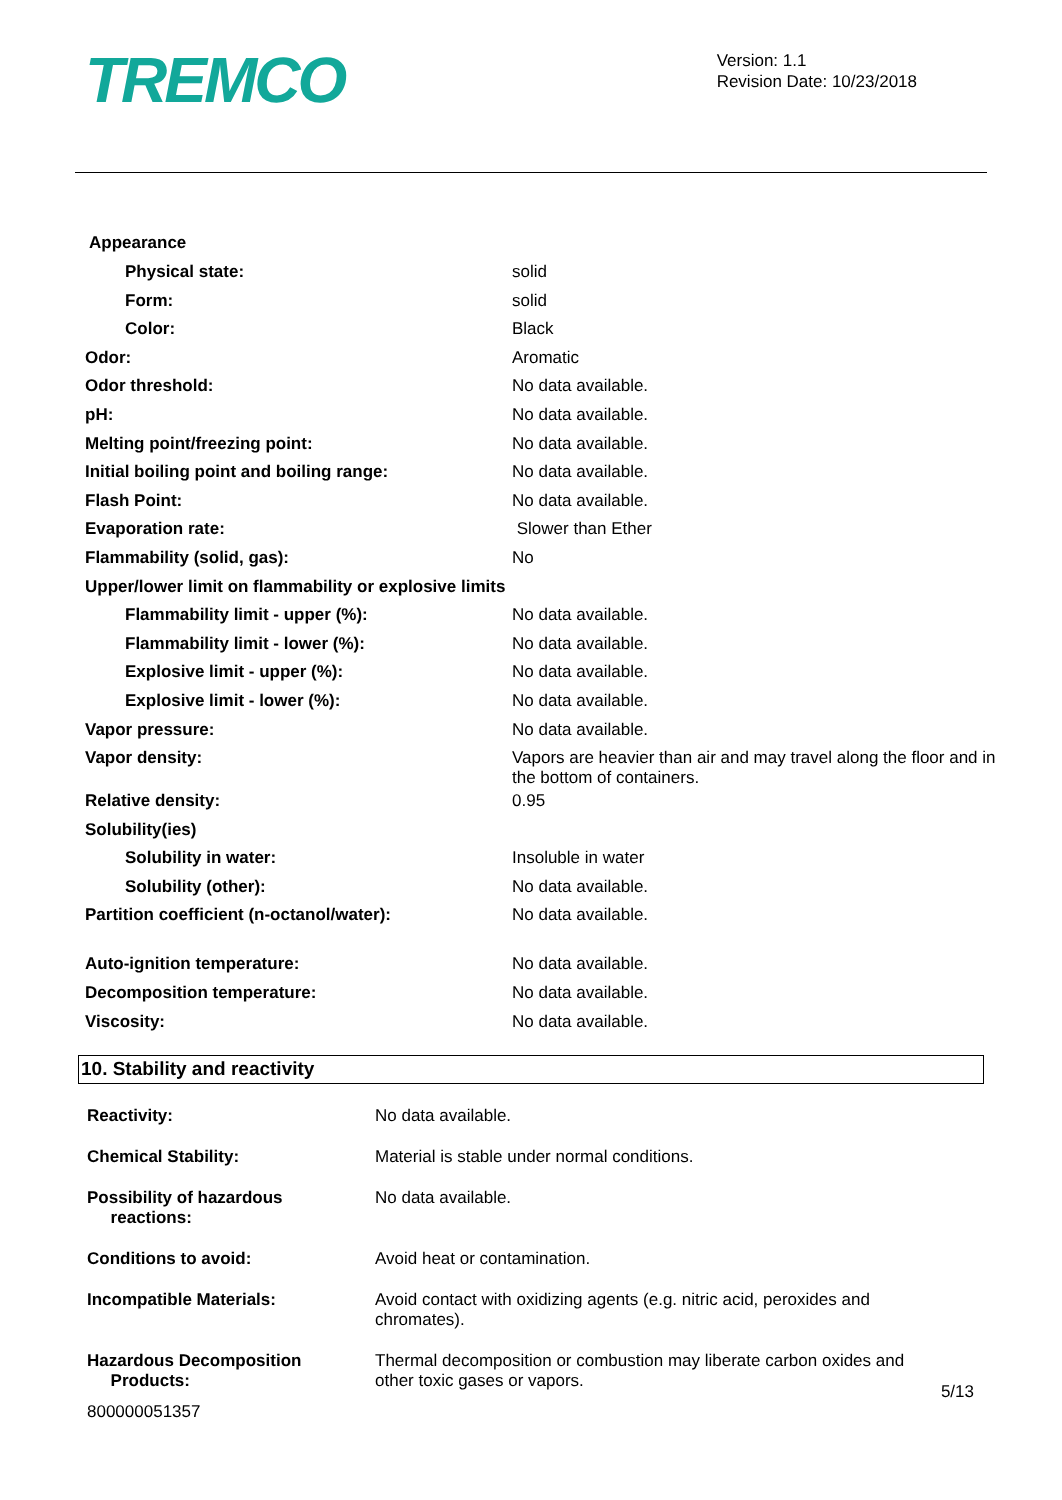TREMCO
Version: 1.1
Revision Date: 10/23/2018
Appearance
| Physical state: | solid |
| Form: | solid |
| Color: | Black |
| Odor: | Aromatic |
| Odor threshold: | No data available. |
| pH: | No data available. |
| Melting point/freezing point: | No data available. |
| Initial boiling point and boiling range: | No data available. |
| Flash Point: | No data available. |
| Evaporation rate: | Slower than Ether |
| Flammability (solid, gas): | No |
| Upper/lower limit on flammability or explosive limits | |
| Flammability limit - upper (%): | No data available. |
| Flammability limit - lower (%): | No data available. |
| Explosive limit - upper (%): | No data available. |
| Explosive limit - lower (%): | No data available. |
| Vapor pressure: | No data available. |
| Vapor density: | Vapors are heavier than air and may travel along the floor and in the bottom of containers. |
| Relative density: | 0.95 |
| Solubility(ies) | |
| Solubility in water: | Insoluble in water |
| Solubility (other): | No data available. |
| Partition coefficient (n-octanol/water): | No data available. |
| Auto-ignition temperature: | No data available. |
| Decomposition temperature: | No data available. |
| Viscosity: | No data available. |
10. Stability and reactivity
| Reactivity: | No data available. |
| Chemical Stability: | Material is stable under normal conditions. |
| Possibility of hazardous reactions: | No data available. |
| Conditions to avoid: | Avoid heat or contamination. |
| Incompatible Materials: | Avoid contact with oxidizing agents (e.g. nitric acid, peroxides and chromates). |
| Hazardous Decomposition Products: | Thermal decomposition or combustion may liberate carbon oxides and other toxic gases or vapors. |
5/13
800000051357